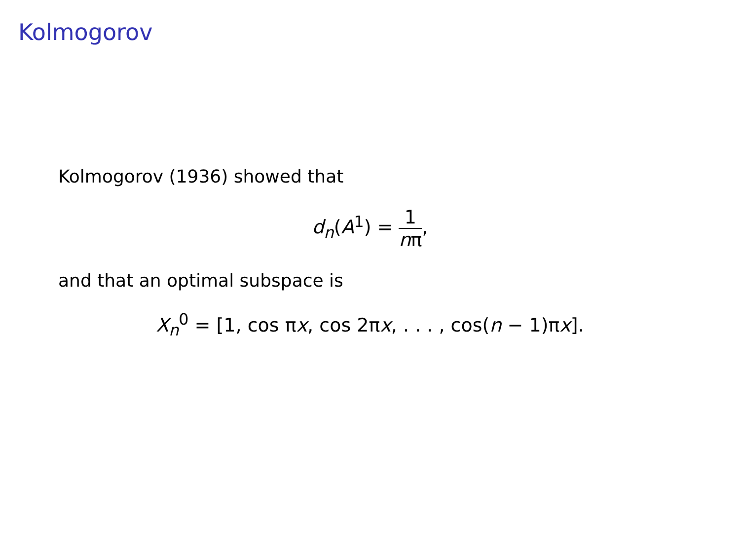Kolmogorov
Kolmogorov (1936) showed that
d<sub>n</sub>(A<sup>1</sup>) = 1 nπ,
and that an optimal subspace is
X<sub>n</sub><sup>0</sup> = [1, cos πx, cos 2πx, . . . , cos(n − 1)πx].